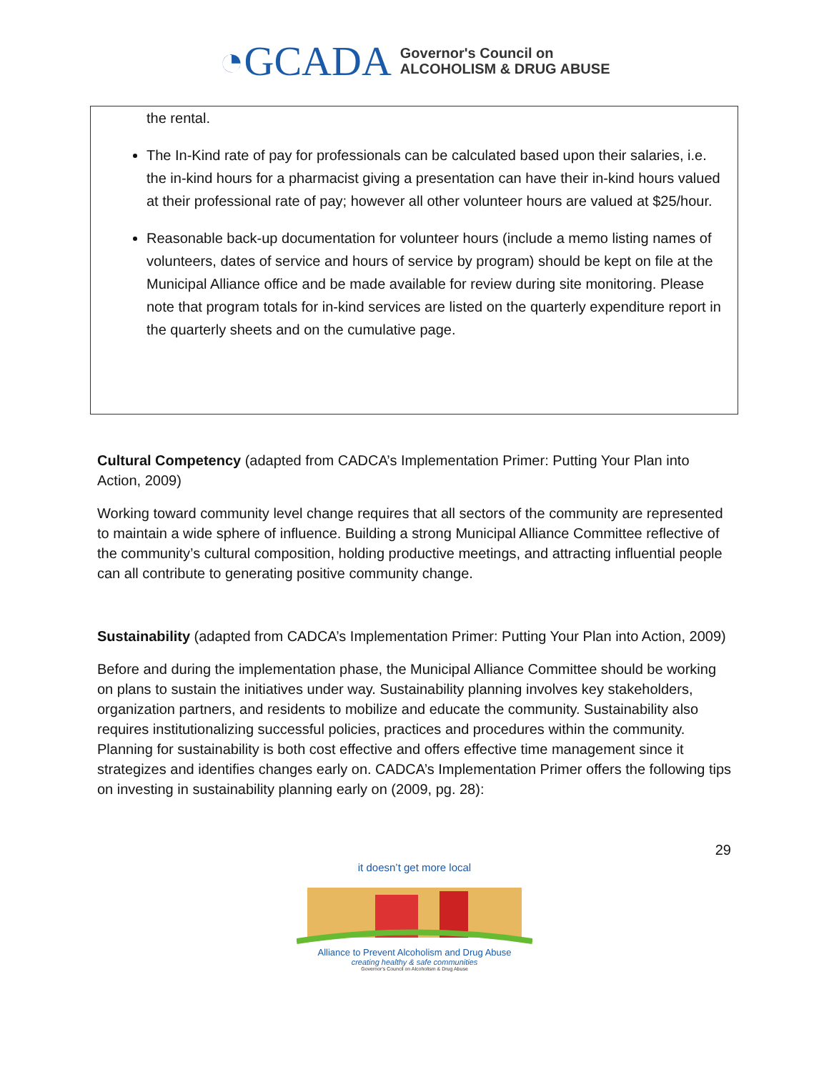◔GCADA Governor's Council on
ALCOHOLISM & DRUG ABUSE
the rental.
The In-Kind rate of pay for professionals can be calculated based upon their salaries, i.e. the in-kind hours for a pharmacist giving a presentation can have their in-kind hours valued at their professional rate of pay; however all other volunteer hours are valued at $25/hour.
Reasonable back-up documentation for volunteer hours (include a memo listing names of volunteers, dates of service and hours of service by program) should be kept on file at the Municipal Alliance office and be made available for review during site monitoring. Please note that program totals for in-kind services are listed on the quarterly expenditure report in the quarterly sheets and on the cumulative page.
Cultural Competency (adapted from CADCA’s Implementation Primer: Putting Your Plan into Action, 2009)
Working toward community level change requires that all sectors of the community are represented to maintain a wide sphere of influence. Building a strong Municipal Alliance Committee reflective of the community’s cultural composition, holding productive meetings, and attracting influential people can all contribute to generating positive community change.
Sustainability (adapted from CADCA’s Implementation Primer: Putting Your Plan into Action, 2009)
Before and during the implementation phase, the Municipal Alliance Committee should be working on plans to sustain the initiatives under way. Sustainability planning involves key stakeholders, organization partners, and residents to mobilize and educate the community. Sustainability also requires institutionalizing successful policies, practices and procedures within the community. Planning for sustainability is both cost effective and offers effective time management since it strategizes and identifies changes early on. CADCA’s Implementation Primer offers the following tips on investing in sustainability planning early on (2009, pg. 28):
29
it doesn’t get more local
Alliance to Prevent Alcoholism and Drug Abuse
creating healthy & safe communities
Governor's Council on Alcoholism & Drug Abuse